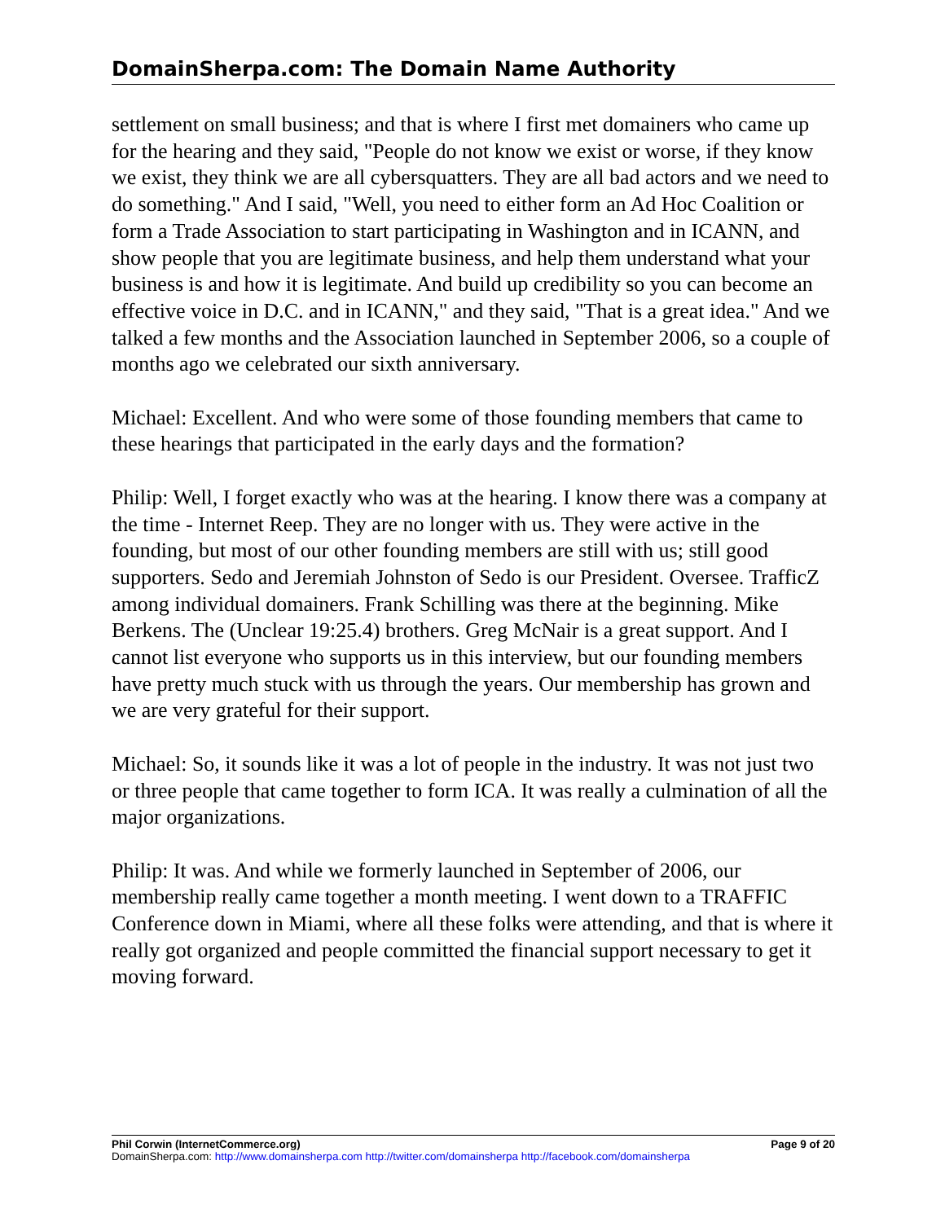DomainSherpa.com: The Domain Name Authority
settlement on small business; and that is where I first met domainers who came up for the hearing and they said, "People do not know we exist or worse, if they know we exist, they think we are all cybersquatters. They are all bad actors and we need to do something." And I said, "Well, you need to either form an Ad Hoc Coalition or form a Trade Association to start participating in Washington and in ICANN, and show people that you are legitimate business, and help them understand what your business is and how it is legitimate. And build up credibility so you can become an effective voice in D.C. and in ICANN," and they said, "That is a great idea." And we talked a few months and the Association launched in September 2006, so a couple of months ago we celebrated our sixth anniversary.
Michael: Excellent. And who were some of those founding members that came to these hearings that participated in the early days and the formation?
Philip: Well, I forget exactly who was at the hearing. I know there was a company at the time - Internet Reep. They are no longer with us. They were active in the founding, but most of our other founding members are still with us; still good supporters. Sedo and Jeremiah Johnston of Sedo is our President. Oversee. TrafficZ among individual domainers. Frank Schilling was there at the beginning. Mike Berkens. The (Unclear 19:25.4) brothers. Greg McNair is a great support. And I cannot list everyone who supports us in this interview, but our founding members have pretty much stuck with us through the years. Our membership has grown and we are very grateful for their support.
Michael: So, it sounds like it was a lot of people in the industry. It was not just two or three people that came together to form ICA. It was really a culmination of all the major organizations.
Philip: It was. And while we formerly launched in September of 2006, our membership really came together a month meeting. I went down to a TRAFFIC Conference down in Miami, where all these folks were attending, and that is where it really got organized and people committed the financial support necessary to get it moving forward.
Phil Corwin (InternetCommerce.org) Page 9 of 20
DomainSherpa.com: http://www.domainsherpa.com http://twitter.com/domainsherpa http://facebook.com/domainsherpa